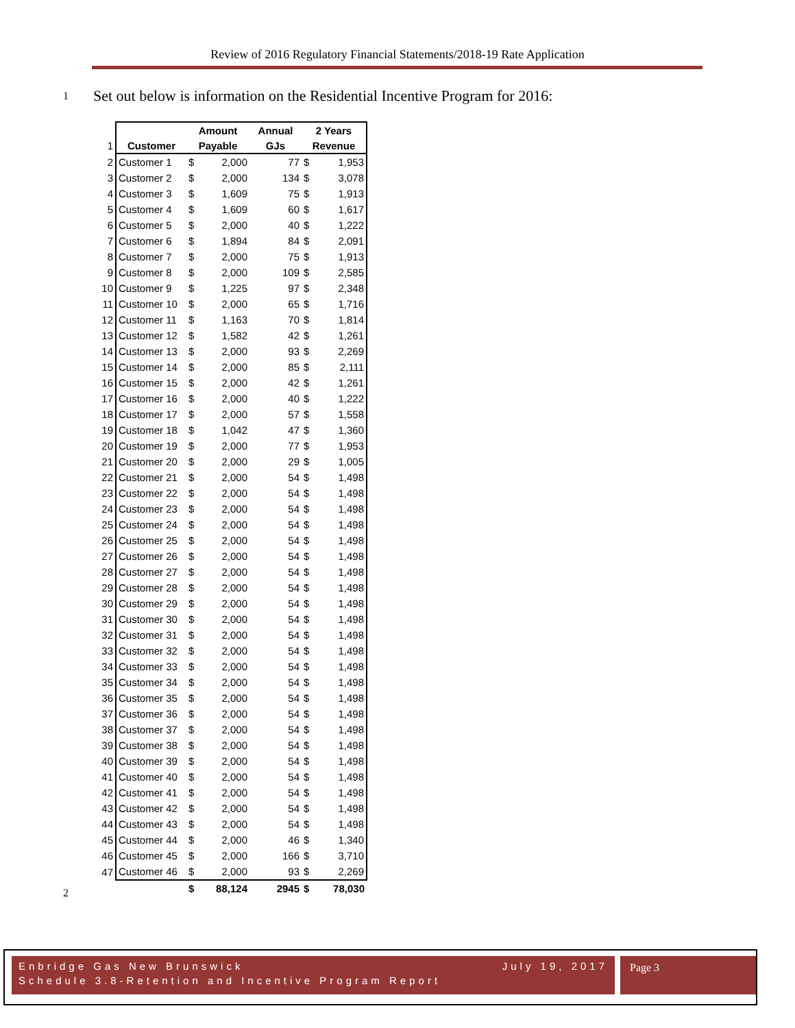Review of 2016 Regulatory Financial Statements/2018-19 Rate Application
1
Set out below is information on the Residential Incentive Program for 2016:
| | | Amount | | Annual | 2 Years | |
| 1 | Customer | Payable | | GJs | Revenue | |
| 2 | Customer 1 | $ | 2,000 | 77 | $ | 1,953 |
| 3 | Customer 2 | $ | 2,000 | 134 | $ | 3,078 |
| 4 | Customer 3 | $ | 1,609 | 75 | $ | 1,913 |
| 5 | Customer 4 | $ | 1,609 | 60 | $ | 1,617 |
| 6 | Customer 5 | $ | 2,000 | 40 | $ | 1,222 |
| 7 | Customer 6 | $ | 1,894 | 84 | $ | 2,091 |
| 8 | Customer 7 | $ | 2,000 | 75 | $ | 1,913 |
| 9 | Customer 8 | $ | 2,000 | 109 | $ | 2,585 |
| 10 | Customer 9 | $ | 1,225 | 97 | $ | 2,348 |
| 11 | Customer 10 | $ | 2,000 | 65 | $ | 1,716 |
| 12 | Customer 11 | $ | 1,163 | 70 | $ | 1,814 |
| 13 | Customer 12 | $ | 1,582 | 42 | $ | 1,261 |
| 14 | Customer 13 | $ | 2,000 | 93 | $ | 2,269 |
| 15 | Customer 14 | $ | 2,000 | 85 | $ | 2,111 |
| 16 | Customer 15 | $ | 2,000 | 42 | $ | 1,261 |
| 17 | Customer 16 | $ | 2,000 | 40 | $ | 1,222 |
| 18 | Customer 17 | $ | 2,000 | 57 | $ | 1,558 |
| 19 | Customer 18 | $ | 1,042 | 47 | $ | 1,360 |
| 20 | Customer 19 | $ | 2,000 | 77 | $ | 1,953 |
| 21 | Customer 20 | $ | 2,000 | 29 | $ | 1,005 |
| 22 | Customer 21 | $ | 2,000 | 54 | $ | 1,498 |
| 23 | Customer 22 | $ | 2,000 | 54 | $ | 1,498 |
| 24 | Customer 23 | $ | 2,000 | 54 | $ | 1,498 |
| 25 | Customer 24 | $ | 2,000 | 54 | $ | 1,498 |
| 26 | Customer 25 | $ | 2,000 | 54 | $ | 1,498 |
| 27 | Customer 26 | $ | 2,000 | 54 | $ | 1,498 |
| 28 | Customer 27 | $ | 2,000 | 54 | $ | 1,498 |
| 29 | Customer 28 | $ | 2,000 | 54 | $ | 1,498 |
| 30 | Customer 29 | $ | 2,000 | 54 | $ | 1,498 |
| 31 | Customer 30 | $ | 2,000 | 54 | $ | 1,498 |
| 32 | Customer 31 | $ | 2,000 | 54 | $ | 1,498 |
| 33 | Customer 32 | $ | 2,000 | 54 | $ | 1,498 |
| 34 | Customer 33 | $ | 2,000 | 54 | $ | 1,498 |
| 35 | Customer 34 | $ | 2,000 | 54 | $ | 1,498 |
| 36 | Customer 35 | $ | 2,000 | 54 | $ | 1,498 |
| 37 | Customer 36 | $ | 2,000 | 54 | $ | 1,498 |
| 38 | Customer 37 | $ | 2,000 | 54 | $ | 1,498 |
| 39 | Customer 38 | $ | 2,000 | 54 | $ | 1,498 |
| 40 | Customer 39 | $ | 2,000 | 54 | $ | 1,498 |
| 41 | Customer 40 | $ | 2,000 | 54 | $ | 1,498 |
| 42 | Customer 41 | $ | 2,000 | 54 | $ | 1,498 |
| 43 | Customer 42 | $ | 2,000 | 54 | $ | 1,498 |
| 44 | Customer 43 | $ | 2,000 | 54 | $ | 1,498 |
| 45 | Customer 44 | $ | 2,000 | 46 | $ | 1,340 |
| 46 | Customer 45 | $ | 2,000 | 166 | $ | 3,710 |
| 47 | Customer 46 | $ | 2,000 | 93 | $ | 2,269 |
| | | $ | 88,124 | 2945 | $ | 78,030 |
2
Enbridge Gas New Brunswick July 19, 2017
Schedule 3.8-Retention and Incentive Program Report
Page 3